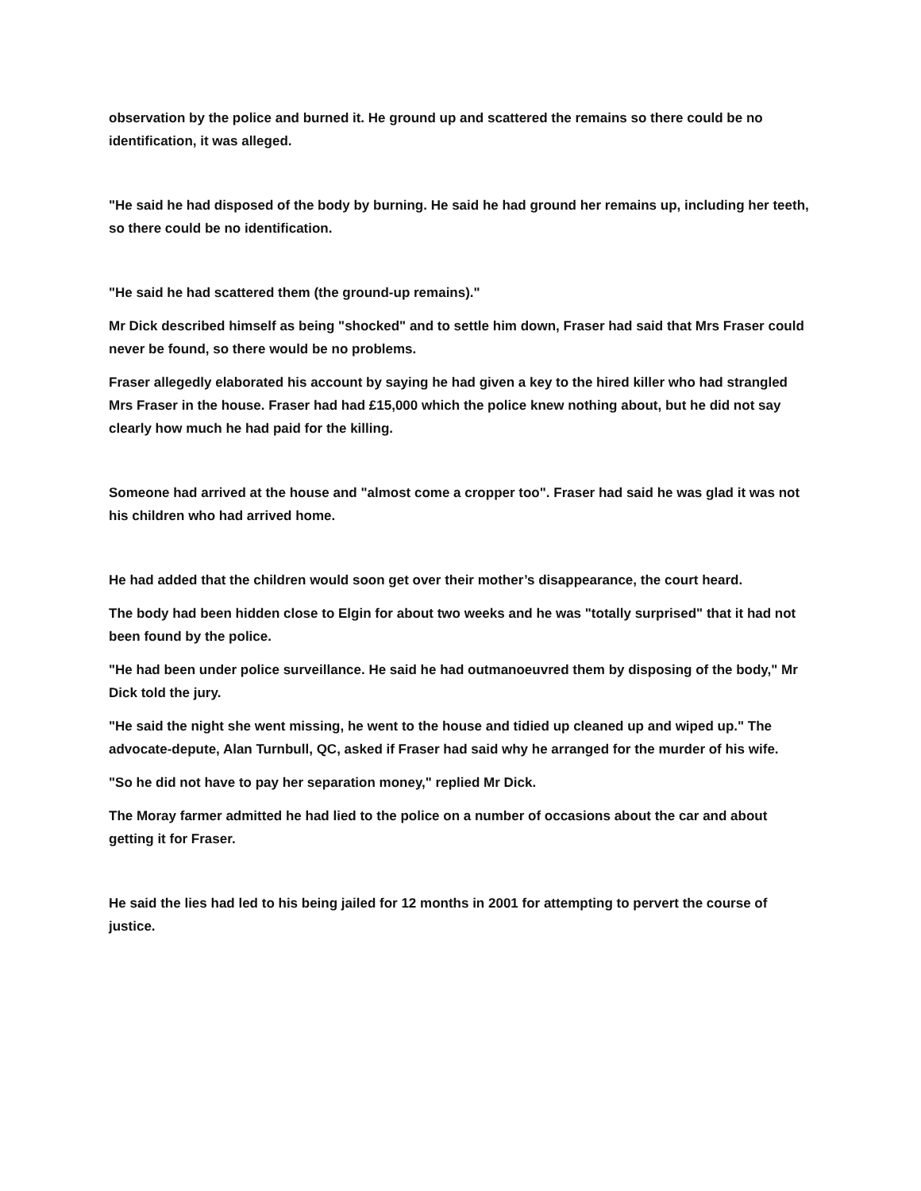observation by the police and burned it. He ground up and scattered the remains so there could be no identification, it was alleged.
"He said he had disposed of the body by burning. He said he had ground her remains up, including her teeth, so there could be no identification.
"He said he had scattered them (the ground-up remains)."
Mr Dick described himself as being "shocked" and to settle him down, Fraser had said that Mrs Fraser could never be found, so there would be no problems.
Fraser allegedly elaborated his account by saying he had given a key to the hired killer who had strangled Mrs Fraser in the house. Fraser had had £15,000 which the police knew nothing about, but he did not say clearly how much he had paid for the killing.
Someone had arrived at the house and "almost come a cropper too". Fraser had said he was glad it was not his children who had arrived home.
He had added that the children would soon get over their mother’s disappearance, the court heard.
The body had been hidden close to Elgin for about two weeks and he was "totally surprised" that it had not been found by the police.
"He had been under police surveillance. He said he had outmanoeuvred them by disposing of the body," Mr Dick told the jury.
"He said the night she went missing, he went to the house and tidied up cleaned up and wiped up." The advocate-depute, Alan Turnbull, QC, asked if Fraser had said why he arranged for the murder of his wife.
"So he did not have to pay her separation money," replied Mr Dick.
The Moray farmer admitted he had lied to the police on a number of occasions about the car and about getting it for Fraser.
He said the lies had led to his being jailed for 12 months in 2001 for attempting to pervert the course of justice.